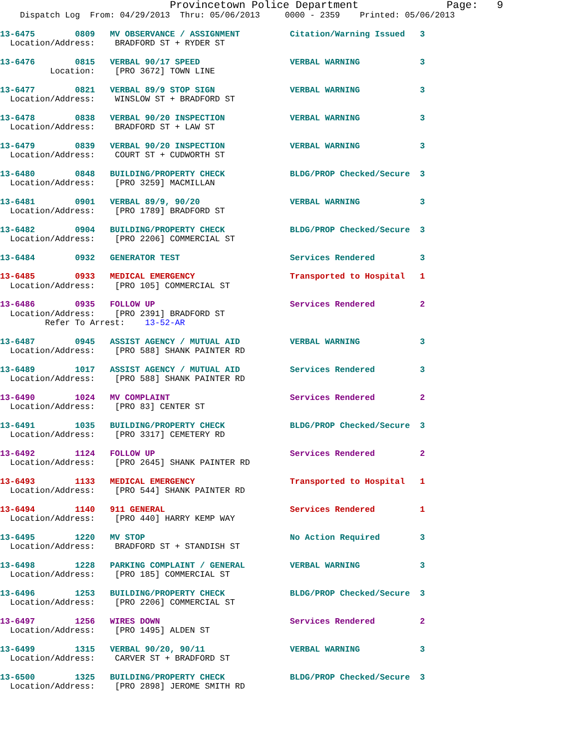Provincetown Police Department              Page:   9
    Dispatch Log  From: 04/29/2013  Thru: 05/06/2013     0000 - 2359    Printed: 05/06/2013
13-6475        0809   MV OBSERVANCE / ASSIGNMENT          Citation/Warning Issued   3
  Location/Address:    BRADFORD ST + RYDER ST
13-6476        0815   VERBAL 90/17 SPEED                  VERBAL WARNING            3
          Location:    [PRO 3672] TOWN LINE
13-6477        0821   VERBAL 89/9 STOP SIGN               VERBAL WARNING            3
  Location/Address:    WINSLOW ST + BRADFORD ST
13-6478        0838   VERBAL 90/20 INSPECTION             VERBAL WARNING            3
  Location/Address:    BRADFORD ST + LAW ST
13-6479        0839   VERBAL 90/20 INSPECTION             VERBAL WARNING            3
  Location/Address:    COURT ST + CUDWORTH ST
13-6480        0848   BUILDING/PROPERTY CHECK             BLDG/PROP Checked/Secure  3
  Location/Address:    [PRO 3259] MACMILLAN
13-6481        0901   VERBAL 89/9, 90/20                  VERBAL WARNING            3
  Location/Address:    [PRO 1789] BRADFORD ST
13-6482        0904   BUILDING/PROPERTY CHECK             BLDG/PROP Checked/Secure  3
  Location/Address:    [PRO 2206] COMMERCIAL ST
13-6484        0932   GENERATOR TEST                      Services Rendered         3
13-6485        0933   MEDICAL EMERGENCY                   Transported to Hospital   1
  Location/Address:    [PRO 105] COMMERCIAL ST
13-6486        0935   FOLLOW UP                           Services Rendered         2
  Location/Address:    [PRO 2391] BRADFORD ST
         Refer To Arrest:    13-52-AR
13-6487        0945   ASSIST AGENCY / MUTUAL AID          VERBAL WARNING            3
  Location/Address:    [PRO 588] SHANK PAINTER RD
13-6489        1017   ASSIST AGENCY / MUTUAL AID          Services Rendered         3
  Location/Address:    [PRO 588] SHANK PAINTER RD
13-6490        1024   MV COMPLAINT                        Services Rendered         2
  Location/Address:    [PRO 83] CENTER ST
13-6491        1035   BUILDING/PROPERTY CHECK             BLDG/PROP Checked/Secure  3
  Location/Address:    [PRO 3317] CEMETERY RD
13-6492        1124   FOLLOW UP                           Services Rendered         2
  Location/Address:    [PRO 2645] SHANK PAINTER RD
13-6493        1133   MEDICAL EMERGENCY                   Transported to Hospital   1
  Location/Address:    [PRO 544] SHANK PAINTER RD
13-6494        1140   911 GENERAL                         Services Rendered         1
  Location/Address:    [PRO 440] HARRY KEMP WAY
13-6495        1220   MV STOP                             No Action Required        3
  Location/Address:    BRADFORD ST + STANDISH ST
13-6498        1228   PARKING COMPLAINT / GENERAL         VERBAL WARNING            3
  Location/Address:    [PRO 185] COMMERCIAL ST
13-6496        1253   BUILDING/PROPERTY CHECK             BLDG/PROP Checked/Secure  3
  Location/Address:    [PRO 2206] COMMERCIAL ST
13-6497        1256   WIRES DOWN                          Services Rendered         2
  Location/Address:    [PRO 1495] ALDEN ST
13-6499        1315   VERBAL 90/20, 90/11                 VERBAL WARNING            3
  Location/Address:    CARVER ST + BRADFORD ST
13-6500        1325   BUILDING/PROPERTY CHECK             BLDG/PROP Checked/Secure  3
  Location/Address:    [PRO 2898] JEROME SMITH RD